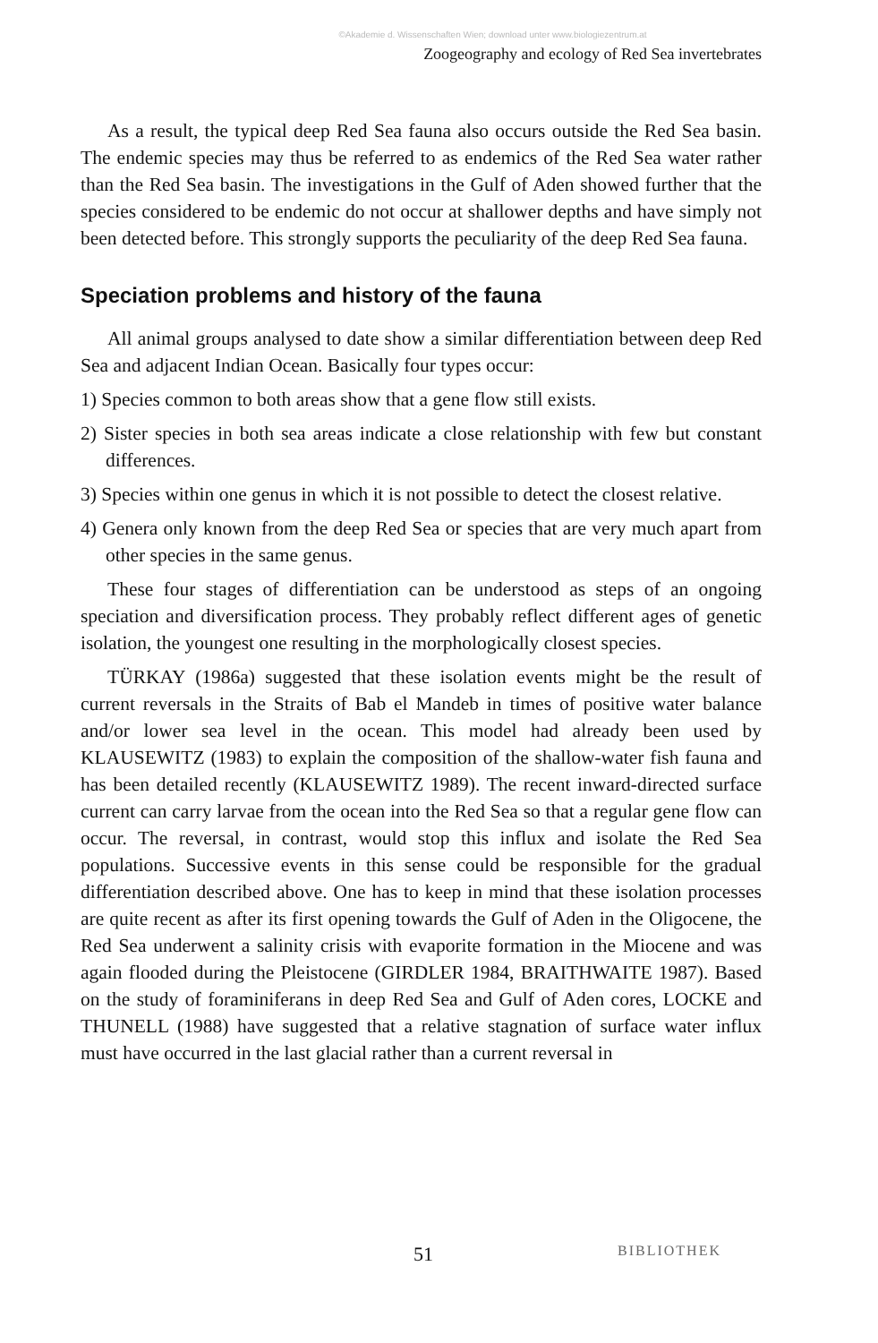©Akademie d. Wissenschaften Wien; download unter www.biologiezentrum.at
Zoogeography and ecology of Red Sea invertebrates
As a result, the typical deep Red Sea fauna also occurs outside the Red Sea basin. The endemic species may thus be referred to as endemics of the Red Sea water rather than the Red Sea basin. The investigations in the Gulf of Aden showed further that the species considered to be endemic do not occur at shallower depths and have simply not been detected before. This strongly supports the peculiarity of the deep Red Sea fauna.
Speciation problems and history of the fauna
All animal groups analysed to date show a similar differentiation between deep Red Sea and adjacent Indian Ocean. Basically four types occur:
1) Species common to both areas show that a gene flow still exists.
2) Sister species in both sea areas indicate a close relationship with few but constant differences.
3) Species within one genus in which it is not possible to detect the closest relative.
4) Genera only known from the deep Red Sea or species that are very much apart from other species in the same genus.
These four stages of differentiation can be understood as steps of an ongoing speciation and diversification process. They probably reflect different ages of genetic isolation, the youngest one resulting in the morphologically closest species.
TÜRKAY (1986a) suggested that these isolation events might be the result of current reversals in the Straits of Bab el Mandeb in times of positive water balance and/or lower sea level in the ocean. This model had already been used by KLAUSEWITZ (1983) to explain the composition of the shallow-water fish fauna and has been detailed recently (KLAUSEWITZ 1989). The recent inward-directed surface current can carry larvae from the ocean into the Red Sea so that a regular gene flow can occur. The reversal, in contrast, would stop this influx and isolate the Red Sea populations. Successive events in this sense could be responsible for the gradual differentiation described above. One has to keep in mind that these isolation processes are quite recent as after its first opening towards the Gulf of Aden in the Oligocene, the Red Sea underwent a salinity crisis with evaporite formation in the Miocene and was again flooded during the Pleistocene (GIRDLER 1984, BRAITHWAITE 1987). Based on the study of foraminiferans in deep Red Sea and Gulf of Aden cores, LOCKE and THUNELL (1988) have suggested that a relative stagnation of surface water influx must have occurred in the last glacial rather than a current reversal in
51 BIBLIOTHEK